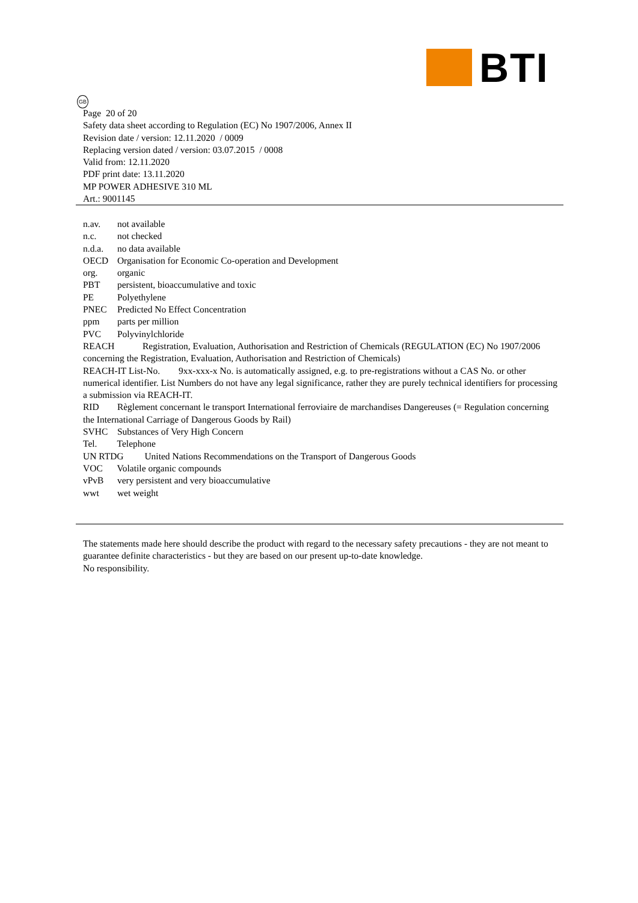BTI
GB
Page 20 of 20
Safety data sheet according to Regulation (EC) No 1907/2006, Annex II
Revision date / version: 12.11.2020 / 0009
Replacing version dated / version: 03.07.2015 / 0008
Valid from: 12.11.2020
PDF print date: 13.11.2020
MP POWER ADHESIVE 310 ML
Art.: 9001145
n.av. not available
n.c. not checked
n.d.a. no data available
OECD Organisation for Economic Co-operation and Development
org. organic
PBT persistent, bioaccumulative and toxic
PE Polyethylene
PNEC Predicted No Effect Concentration
ppm parts per million
PVC Polyvinylchloride
REACH Registration, Evaluation, Authorisation and Restriction of Chemicals (REGULATION (EC) No 1907/2006 concerning the Registration, Evaluation, Authorisation and Restriction of Chemicals)
REACH-IT List-No. 9xx-xxx-x No. is automatically assigned, e.g. to pre-registrations without a CAS No. or other numerical identifier. List Numbers do not have any legal significance, rather they are purely technical identifiers for processing a submission via REACH-IT.
RID Règlement concernant le transport International ferroviaire de marchandises Dangereuses (= Regulation concerning the International Carriage of Dangerous Goods by Rail)
SVHC Substances of Very High Concern
Tel. Telephone
UN RTDG United Nations Recommendations on the Transport of Dangerous Goods
VOC Volatile organic compounds
vPvB very persistent and very bioaccumulative
wwt wet weight
The statements made here should describe the product with regard to the necessary safety precautions - they are not meant to guarantee definite characteristics - but they are based on our present up-to-date knowledge.
No responsibility.